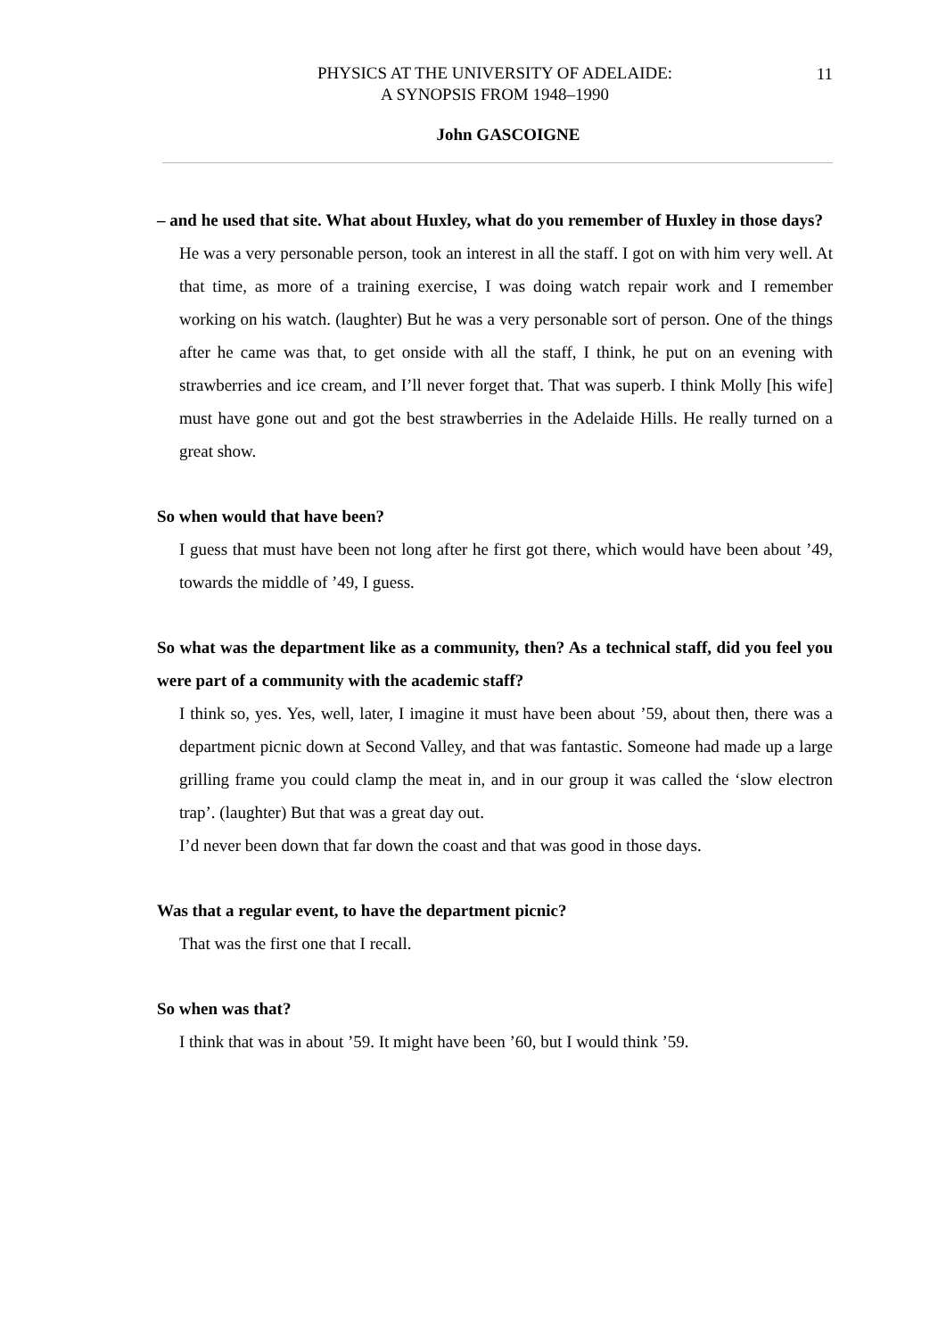PHYSICS AT THE UNIVERSITY OF ADELAIDE:
A SYNOPSIS FROM 1948–1990
11
John GASCOIGNE
– and he used that site. What about Huxley, what do you remember of Huxley in those days?
He was a very personable person, took an interest in all the staff. I got on with him very well. At that time, as more of a training exercise, I was doing watch repair work and I remember working on his watch. (laughter) But he was a very personable sort of person. One of the things after he came was that, to get onside with all the staff, I think, he put on an evening with strawberries and ice cream, and I’ll never forget that. That was superb. I think Molly [his wife] must have gone out and got the best strawberries in the Adelaide Hills. He really turned on a great show.
So when would that have been?
I guess that must have been not long after he first got there, which would have been about ’49, towards the middle of ’49, I guess.
So what was the department like as a community, then? As a technical staff, did you feel you were part of a community with the academic staff?
I think so, yes. Yes, well, later, I imagine it must have been about ’59, about then, there was a department picnic down at Second Valley, and that was fantastic. Someone had made up a large grilling frame you could clamp the meat in, and in our group it was called the ‘slow electron trap’. (laughter) But that was a great day out.
I’d never been down that far down the coast and that was good in those days.
Was that a regular event, to have the department picnic?
That was the first one that I recall.
So when was that?
I think that was in about ’59. It might have been ’60, but I would think ’59.